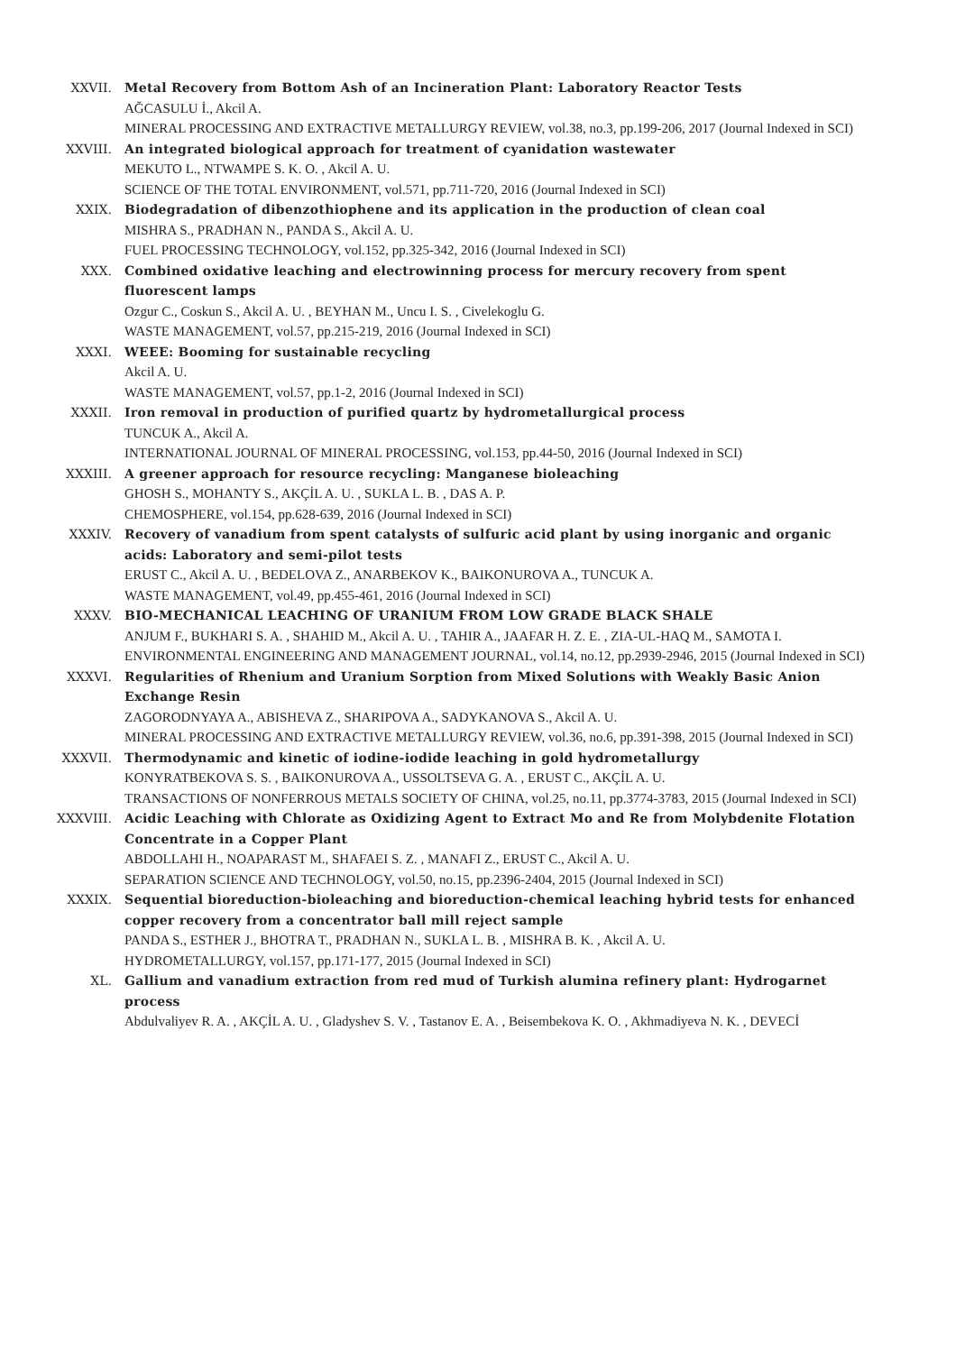XXVII. Metal Recovery from Bottom Ash of an Incineration Plant: Laboratory Reactor Tests
AĞCASULU İ., Akcil A.
MINERAL PROCESSING AND EXTRACTIVE METALLURGY REVIEW, vol.38, no.3, pp.199-206, 2017 (Journal Indexed in SCI)
XXVIII. An integrated biological approach for treatment of cyanidation wastewater
MEKUTO L., NTWAMPE S. K. O. , Akcil A. U.
SCIENCE OF THE TOTAL ENVIRONMENT, vol.571, pp.711-720, 2016 (Journal Indexed in SCI)
XXIX. Biodegradation of dibenzothiophene and its application in the production of clean coal
MISHRA S., PRADHAN N., PANDA S., Akcil A. U.
FUEL PROCESSING TECHNOLOGY, vol.152, pp.325-342, 2016 (Journal Indexed in SCI)
XXX. Combined oxidative leaching and electrowinning process for mercury recovery from spent fluorescent lamps
Ozgur C., Coskun S., Akcil A. U. , BEYHAN M., Uncu I. S. , Civelekoglu G.
WASTE MANAGEMENT, vol.57, pp.215-219, 2016 (Journal Indexed in SCI)
XXXI. WEEE: Booming for sustainable recycling
Akcil A. U.
WASTE MANAGEMENT, vol.57, pp.1-2, 2016 (Journal Indexed in SCI)
XXXII. Iron removal in production of purified quartz by hydrometallurgical process
TUNCUK A., Akcil A.
INTERNATIONAL JOURNAL OF MINERAL PROCESSING, vol.153, pp.44-50, 2016 (Journal Indexed in SCI)
XXXIII. A greener approach for resource recycling: Manganese bioleaching
GHOSH S., MOHANTY S., AKÇİL A. U. , SUKLA L. B. , DAS A. P.
CHEMOSPHERE, vol.154, pp.628-639, 2016 (Journal Indexed in SCI)
XXXIV. Recovery of vanadium from spent catalysts of sulfuric acid plant by using inorganic and organic acids: Laboratory and semi-pilot tests
ERUST C., Akcil A. U. , BEDELOVA Z., ANARBEKOV K., BAIKONUROVA A., TUNCUK A.
WASTE MANAGEMENT, vol.49, pp.455-461, 2016 (Journal Indexed in SCI)
XXXV. BIO-MECHANICAL LEACHING OF URANIUM FROM LOW GRADE BLACK SHALE
ANJUM F., BUKHARI S. A. , SHAHID M., Akcil A. U. , TAHIR A., JAAFAR H. Z. E. , ZIA-UL-HAQ M., SAMOTA I.
ENVIRONMENTAL ENGINEERING AND MANAGEMENT JOURNAL, vol.14, no.12, pp.2939-2946, 2015 (Journal Indexed in SCI)
XXXVI. Regularities of Rhenium and Uranium Sorption from Mixed Solutions with Weakly Basic Anion Exchange Resin
ZAGORODNYAYA A., ABISHEVA Z., SHARIPOVA A., SADYKANOVA S., Akcil A. U.
MINERAL PROCESSING AND EXTRACTIVE METALLURGY REVIEW, vol.36, no.6, pp.391-398, 2015 (Journal Indexed in SCI)
XXXVII. Thermodynamic and kinetic of iodine-iodide leaching in gold hydrometallurgy
KONYRATBEKOVA S. S. , BAIKONUROVA A., USSOLTSEVA G. A. , ERUST C., AKÇİL A. U.
TRANSACTIONS OF NONFERROUS METALS SOCIETY OF CHINA, vol.25, no.11, pp.3774-3783, 2015 (Journal Indexed in SCI)
XXXVIII. Acidic Leaching with Chlorate as Oxidizing Agent to Extract Mo and Re from Molybdenite Flotation Concentrate in a Copper Plant
ABDOLLAHI H., NOAPARAST M., SHAFAEI S. Z. , MANAFI Z., ERUST C., Akcil A. U.
SEPARATION SCIENCE AND TECHNOLOGY, vol.50, no.15, pp.2396-2404, 2015 (Journal Indexed in SCI)
XXXIX. Sequential bioreduction-bioleaching and bioreduction-chemical leaching hybrid tests for enhanced copper recovery from a concentrator ball mill reject sample
PANDA S., ESTHER J., BHOTRA T., PRADHAN N., SUKLA L. B. , MISHRA B. K. , Akcil A. U.
HYDROMETALLURGY, vol.157, pp.171-177, 2015 (Journal Indexed in SCI)
XL. Gallium and vanadium extraction from red mud of Turkish alumina refinery plant: Hydrogarnet process
Abdulvaliyev R. A. , AKÇİL A. U. , Gladyshev S. V. , Tastanov E. A. , Beisembekova K. O. , Akhmadiyeva N. K. , DEVECİ